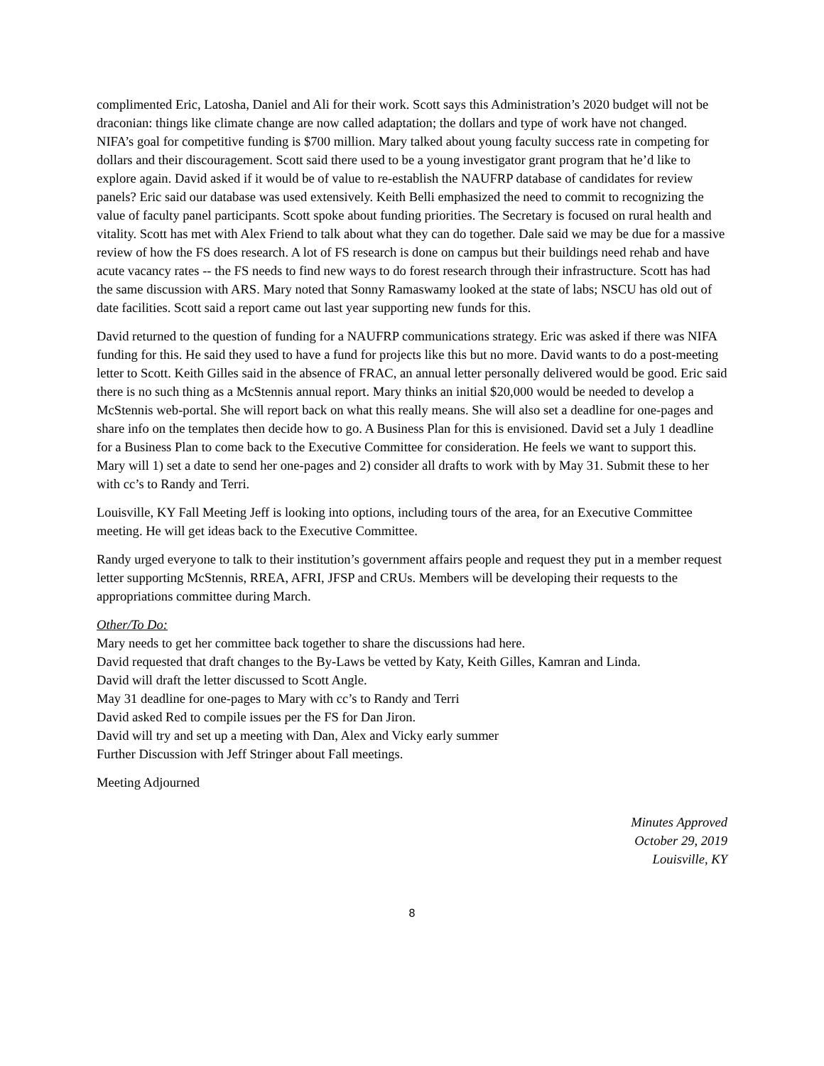complimented Eric, Latosha, Daniel and Ali for their work. Scott says this Administration’s 2020 budget will not be draconian: things like climate change are now called adaptation; the dollars and type of work have not changed. NIFA’s goal for competitive funding is $700 million. Mary talked about young faculty success rate in competing for dollars and their discouragement. Scott said there used to be a young investigator grant program that he’d like to explore again. David asked if it would be of value to re-establish the NAUFRP database of candidates for review panels? Eric said our database was used extensively. Keith Belli emphasized the need to commit to recognizing the value of faculty panel participants. Scott spoke about funding priorities. The Secretary is focused on rural health and vitality. Scott has met with Alex Friend to talk about what they can do together. Dale said we may be due for a massive review of how the FS does research. A lot of FS research is done on campus but their buildings need rehab and have acute vacancy rates -- the FS needs to find new ways to do forest research through their infrastructure. Scott has had the same discussion with ARS. Mary noted that Sonny Ramaswamy looked at the state of labs; NSCU has old out of date facilities. Scott said a report came out last year supporting new funds for this.
David returned to the question of funding for a NAUFRP communications strategy. Eric was asked if there was NIFA funding for this. He said they used to have a fund for projects like this but no more. David wants to do a post-meeting letter to Scott. Keith Gilles said in the absence of FRAC, an annual letter personally delivered would be good. Eric said there is no such thing as a McStennis annual report. Mary thinks an initial $20,000 would be needed to develop a McStennis web-portal. She will report back on what this really means. She will also set a deadline for one-pages and share info on the templates then decide how to go. A Business Plan for this is envisioned. David set a July 1 deadline for a Business Plan to come back to the Executive Committee for consideration. He feels we want to support this. Mary will 1) set a date to send her one-pages and 2) consider all drafts to work with by May 31. Submit these to her with cc’s to Randy and Terri.
Louisville, KY Fall Meeting Jeff is looking into options, including tours of the area, for an Executive Committee meeting. He will get ideas back to the Executive Committee.
Randy urged everyone to talk to their institution’s government affairs people and request they put in a member request letter supporting McStennis, RREA, AFRI, JFSP and CRUs. Members will be developing their requests to the appropriations committee during March.
Other/To Do:
Mary needs to get her committee back together to share the discussions had here.
David requested that draft changes to the By-Laws be vetted by Katy, Keith Gilles, Kamran and Linda.
David will draft the letter discussed to Scott Angle.
May 31 deadline for one-pages to Mary with cc’s to Randy and Terri
David asked Red to compile issues per the FS for Dan Jiron.
David will try and set up a meeting with Dan, Alex and Vicky early summer
Further Discussion with Jeff Stringer about Fall meetings.
Meeting Adjourned
Minutes Approved
October 29, 2019
Louisville, KY
8